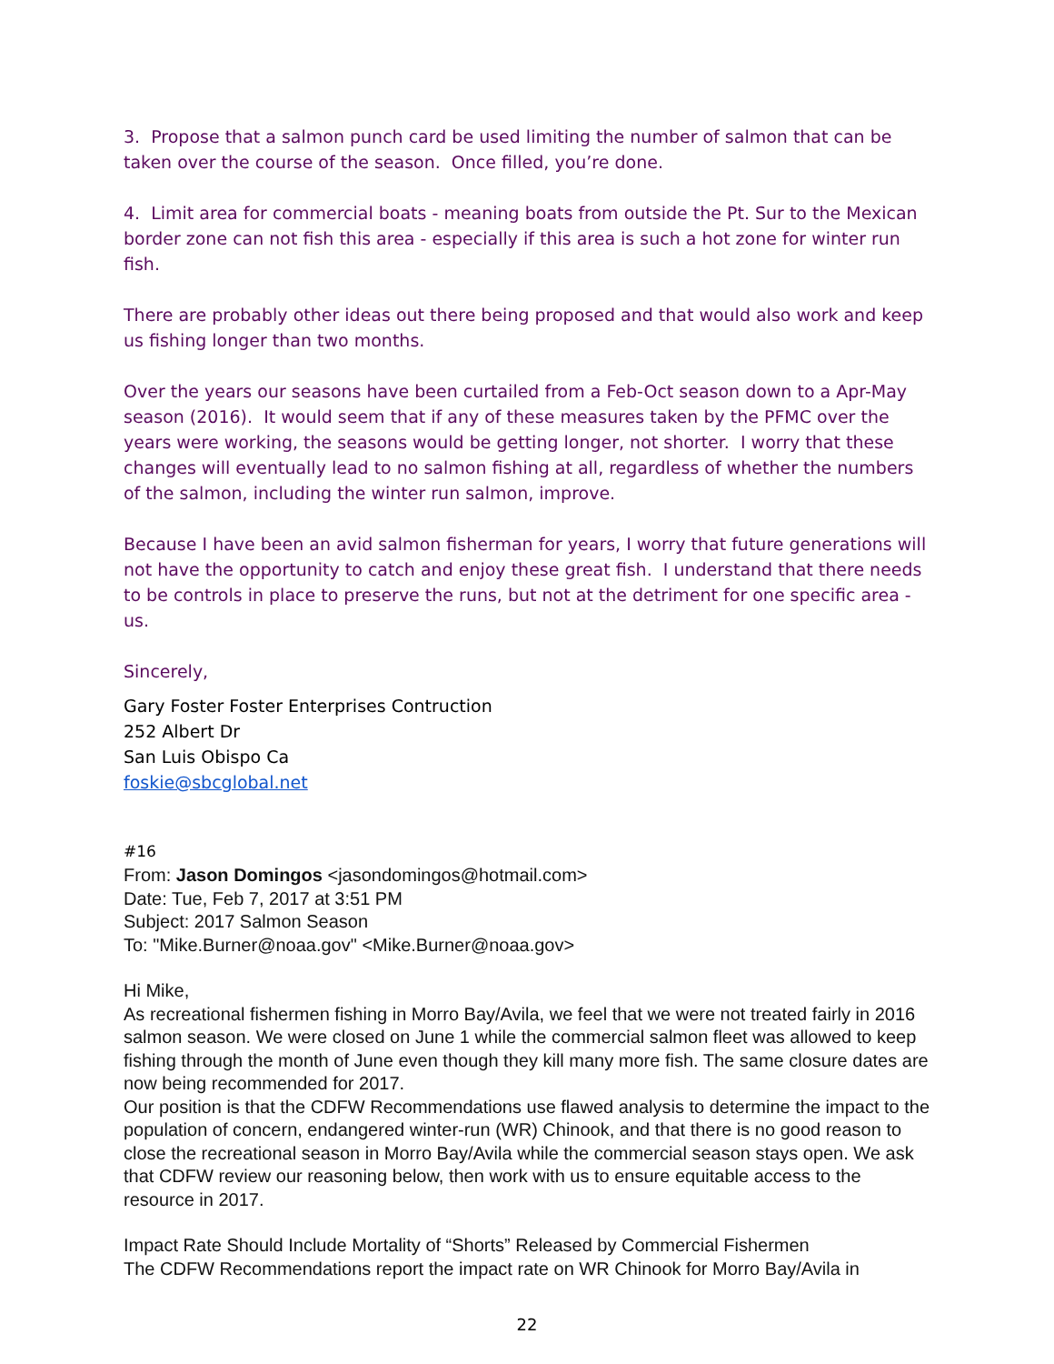3. Propose that a salmon punch card be used limiting the number of salmon that can be taken over the course of the season. Once filled, you’re done.
4. Limit area for commercial boats - meaning boats from outside the Pt. Sur to the Mexican border zone can not fish this area - especially if this area is such a hot zone for winter run fish.
There are probably other ideas out there being proposed and that would also work and keep us fishing longer than two months.
Over the years our seasons have been curtailed from a Feb-Oct season down to a Apr-May season (2016). It would seem that if any of these measures taken by the PFMC over the years were working, the seasons would be getting longer, not shorter. I worry that these changes will eventually lead to no salmon fishing at all, regardless of whether the numbers of the salmon, including the winter run salmon, improve.
Because I have been an avid salmon fisherman for years, I worry that future generations will not have the opportunity to catch and enjoy these great fish. I understand that there needs to be controls in place to preserve the runs, but not at the detriment for one specific area - us.
Sincerely,
Gary Foster Foster Enterprises Contruction
252 Albert Dr
San Luis Obispo Ca
foskie@sbcglobal.net
#16
From: Jason Domingos <jasondomingos@hotmail.com>
Date: Tue, Feb 7, 2017 at 3:51 PM
Subject: 2017 Salmon Season
To: "Mike.Burner@noaa.gov" <Mike.Burner@noaa.gov>
Hi Mike,
As recreational fishermen fishing in Morro Bay/Avila, we feel that we were not treated fairly in 2016 salmon season. We were closed on June 1 while the commercial salmon fleet was allowed to keep fishing through the month of June even though they kill many more fish. The same closure dates are now being recommended for 2017.
Our position is that the CDFW Recommendations use flawed analysis to determine the impact to the population of concern, endangered winter-run (WR) Chinook, and that there is no good reason to close the recreational season in Morro Bay/Avila while the commercial season stays open. We ask that CDFW review our reasoning below, then work with us to ensure equitable access to the resource in 2017.
Impact Rate Should Include Mortality of “Shorts” Released by Commercial Fishermen
The CDFW Recommendations report the impact rate on WR Chinook for Morro Bay/Avila in
22